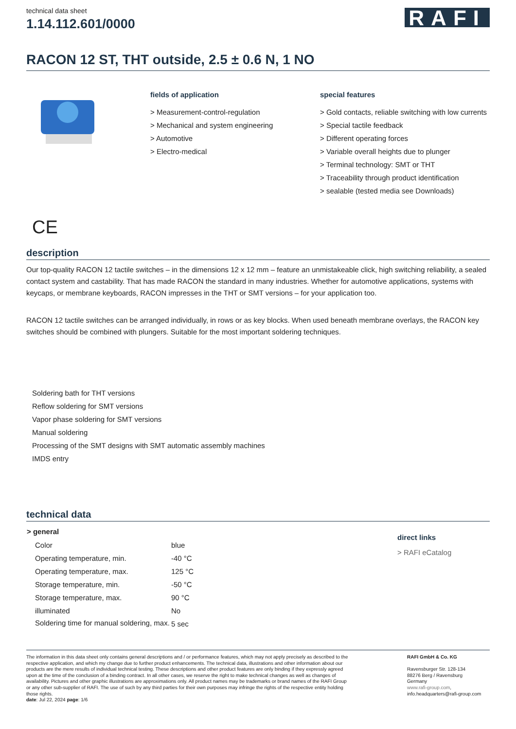technical data sheet
1.14.112.601/0000
RAFI
RACON 12 ST, THT outside, 2.5 ± 0.6 N, 1 NO
fields of application
> Measurement-control-regulation
> Mechanical and system engineering
> Automotive
> Electro-medical
special features
> Gold contacts, reliable switching with low currents
> Special tactile feedback
> Different operating forces
> Variable overall heights due to plunger
> Terminal technology: SMT or THT
> Traceability through product identification
> sealable (tested media see Downloads)
CE
description
Our top-quality RACON 12 tactile switches – in the dimensions 12 x 12 mm – feature an unmistakeable click, high switching reliability, a sealed contact system and castability. That has made RACON the standard in many industries. Whether for automotive applications, systems with keycaps, or membrane keyboards, RACON impresses in the THT or SMT versions – for your application too.
RACON 12 tactile switches can be arranged individually, in rows or as key blocks. When used beneath membrane overlays, the RACON key switches should be combined with plungers. Suitable for the most important soldering techniques.
Soldering bath for THT versions
Reflow soldering for SMT versions
Vapor phase soldering for SMT versions
Manual soldering
Processing of the SMT designs with SMT automatic assembly machines
IMDS entry
technical data
| > general | |
| --- | --- |
| Color | blue |
| Operating temperature, min. | -40 °C |
| Operating temperature, max. | 125 °C |
| Storage temperature, min. | -50 °C |
| Storage temperature, max. | 90 °C |
| illuminated | No |
| Soldering time for manual soldering, max. | 5 sec |
direct links
> RAFI eCatalog
The information in this data sheet only contains general descriptions and / or performance features, which may not apply precisely as described to the respective application, and which my change due to further product enhancements. The technical data, illustrations and other information about our products are the mere results of individual technical testing. These descriptions and other product features are only binding if they expressly agreed upon at the time of the conclusion of a binding contract. In all other cases, we reserve the right to make technical changes as well as changes of availability. Pictures and other graphic illustrations are approximations only. All product names may be trademarks or brand names of the RAFI Group or any other sub-supplier of RAFI. The use of such by any third parties for their own purposes may infringe the rights of the respective entity holding those rights.
date: Jul 22, 2024 page: 1/6
RAFI GmbH & Co. KG
Ravensburger Str. 128-134
88276 Berg / Ravensburg
Germany
www.rafi-group.com,
info.headquarters@rafi-group.com